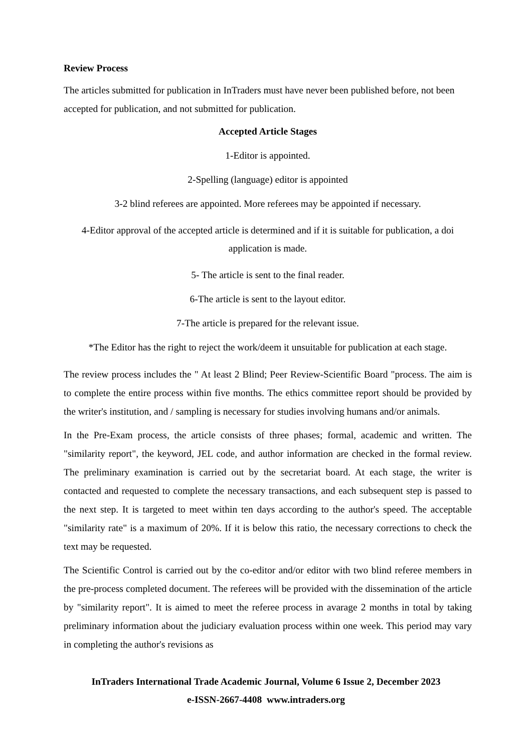Review Process
The articles submitted for publication in InTraders must have never been published before, not been accepted for publication, and not submitted for publication.
Accepted Article Stages
1-Editor is appointed.
2-Spelling (language) editor is appointed
3-2 blind referees are appointed. More referees may be appointed if necessary.
4-Editor approval of the accepted article is determined and if it is suitable for publication, a doi application is made.
5- The article is sent to the final reader.
6-The article is sent to the layout editor.
7-The article is prepared for the relevant issue.
*The Editor has the right to reject the work/deem it unsuitable for publication at each stage.
The review process includes the " At least 2 Blind; Peer Review-Scientific Board "process. The aim is to complete the entire process within five months. The ethics committee report should be provided by the writer's institution, and / sampling is necessary for studies involving humans and/or animals.
In the Pre-Exam process, the article consists of three phases; formal, academic and written. The "similarity report", the keyword, JEL code, and author information are checked in the formal review. The preliminary examination is carried out by the secretariat board. At each stage, the writer is contacted and requested to complete the necessary transactions, and each subsequent step is passed to the next step. It is targeted to meet within ten days according to the author's speed. The acceptable "similarity rate" is a maximum of 20%. If it is below this ratio, the necessary corrections to check the text may be requested.
The Scientific Control is carried out by the co-editor and/or editor with two blind referee members in the pre-process completed document. The referees will be provided with the dissemination of the article by "similarity report". It is aimed to meet the referee process in avarage 2 months in total by taking preliminary information about the judiciary evaluation process within one week. This period may vary in completing the author's revisions as
InTraders International Trade Academic Journal, Volume 6 Issue 2, December 2023
e-ISSN-2667-4408 www.intraders.org